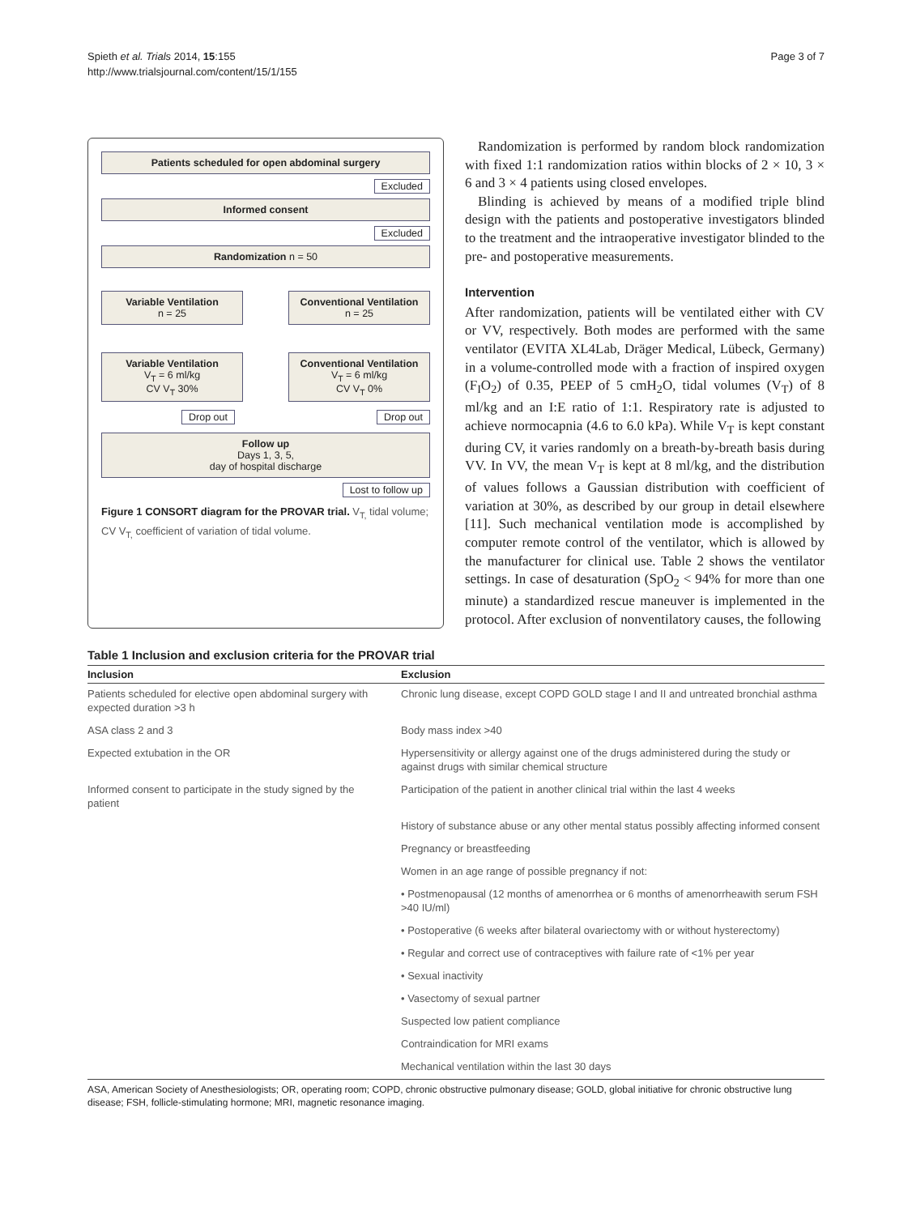Spieth et al. Trials 2014, 15:155
http://www.trialsjournal.com/content/15/1/155
Page 3 of 7
Patients scheduled for open abdominal surgery
Excluded
Informed consent
Excluded
Randomization n = 50
Variable Ventilation
n = 25
Conventional Ventilation
n = 25
Variable Ventilation
V<sub>T</sub> = 6 ml/kg
CV V<sub>T</sub> 30%
Conventional Ventilation
V<sub>T</sub> = 6 ml/kg
CV V<sub>T</sub> 0%
Drop out Drop out
Follow up
Days 1, 3, 5,
day of hospital discharge
Lost to follow up
Figure 1 CONSORT diagram for the PROVAR trial. V<sub>T,</sub> tidal volume; CV V<sub>T,</sub> coefficient of variation of tidal volume.
Randomization is performed by random block randomization with fixed 1:1 randomization ratios within blocks of 2 × 10, 3 × 6 and 3 × 4 patients using closed envelopes.
Blinding is achieved by means of a modified triple blind design with the patients and postoperative investigators blinded to the treatment and the intraoperative investigator blinded to the pre- and postoperative measurements.
Intervention
After randomization, patients will be ventilated either with CV or VV, respectively. Both modes are performed with the same ventilator (EVITA XL4Lab, Dräger Medical, Lübeck, Germany) in a volume-controlled mode with a fraction of inspired oxygen (F<sub>I</sub>O<sub>2</sub>) of 0.35, PEEP of 5 cmH<sub>2</sub>O, tidal volumes (V<sub>T</sub>) of 8 ml/kg and an I:E ratio of 1:1. Respiratory rate is adjusted to achieve normocapnia (4.6 to 6.0 kPa). While V<sub>T</sub> is kept constant during CV, it varies randomly on a breath-by-breath basis during VV. In VV, the mean V<sub>T</sub> is kept at 8 ml/kg, and the distribution of values follows a Gaussian distribution with coefficient of variation at 30%, as described by our group in detail elsewhere [11]. Such mechanical ventilation mode is accomplished by computer remote control of the ventilator, which is allowed by the manufacturer for clinical use. Table 2 shows the ventilator settings. In case of desaturation (SpO<sub>2</sub> < 94% for more than one minute) a standardized rescue maneuver is implemented in the protocol. After exclusion of nonventilatory causes, the following
Table 1 Inclusion and exclusion criteria for the PROVAR trial
| Inclusion | Exclusion |
| --- | --- |
| Patients scheduled for elective open abdominal surgery with expected duration >3 h | Chronic lung disease, except COPD GOLD stage I and II and untreated bronchial asthma |
| ASA class 2 and 3 | Body mass index >40 |
| Expected extubation in the OR | Hypersensitivity or allergy against one of the drugs administered during the study or against drugs with similar chemical structure |
| Informed consent to participate in the study signed by the patient | Participation of the patient in another clinical trial within the last 4 weeks |
| | History of substance abuse or any other mental status possibly affecting informed consent |
| | Pregnancy or breastfeeding |
| | Women in an age range of possible pregnancy if not: |
| | • Postmenopausal (12 months of amenorrhea or 6 months of amenorrheawith serum FSH >40 IU/ml) |
| | • Postoperative (6 weeks after bilateral ovariectomy with or without hysterectomy) |
| | • Regular and correct use of contraceptives with failure rate of <1% per year |
| | • Sexual inactivity |
| | • Vasectomy of sexual partner |
| | Suspected low patient compliance |
| | Contraindication for MRI exams |
| | Mechanical ventilation within the last 30 days |
ASA, American Society of Anesthesiologists; OR, operating room; COPD, chronic obstructive pulmonary disease; GOLD, global initiative for chronic obstructive lung disease; FSH, follicle-stimulating hormone; MRI, magnetic resonance imaging.